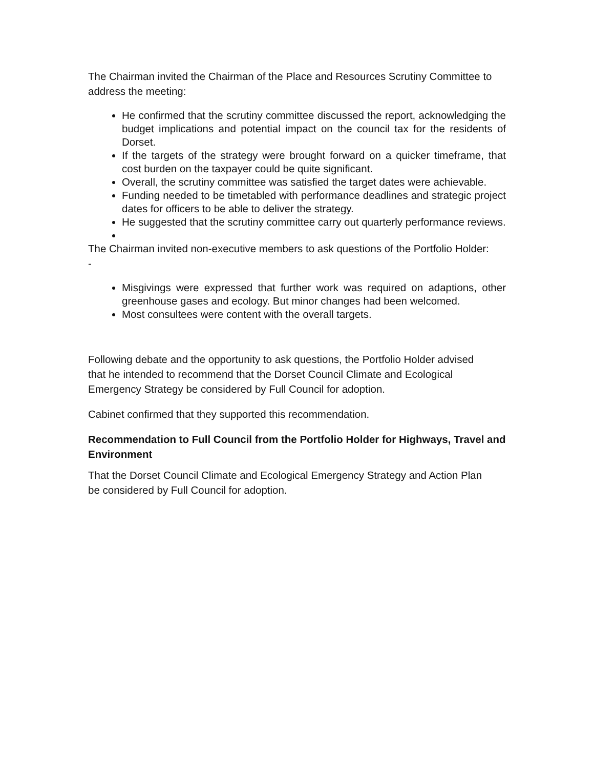The Chairman invited the Chairman of the Place and Resources Scrutiny Committee to address the meeting:
He confirmed that the scrutiny committee discussed the report, acknowledging the budget implications and potential impact on the council tax for the residents of Dorset.
If the targets of the strategy were brought forward on a quicker timeframe, that cost burden on the taxpayer could be quite significant.
Overall, the scrutiny committee was satisfied the target dates were achievable.
Funding needed to be timetabled with performance deadlines and strategic project dates for officers to be able to deliver the strategy.
He suggested that the scrutiny committee carry out quarterly performance reviews.
The Chairman invited non-executive members to ask questions of the Portfolio Holder: -
Misgivings were expressed that further work was required on adaptions, other greenhouse gases and ecology. But minor changes had been welcomed.
Most consultees were content with the overall targets.
Following debate and the opportunity to ask questions, the Portfolio Holder advised that he intended to recommend that the Dorset Council Climate and Ecological Emergency Strategy be considered by Full Council for adoption.
Cabinet confirmed that they supported this recommendation.
Recommendation to Full Council from the Portfolio Holder for Highways, Travel and Environment
That the Dorset Council Climate and Ecological Emergency Strategy and Action Plan be considered by Full Council for adoption.